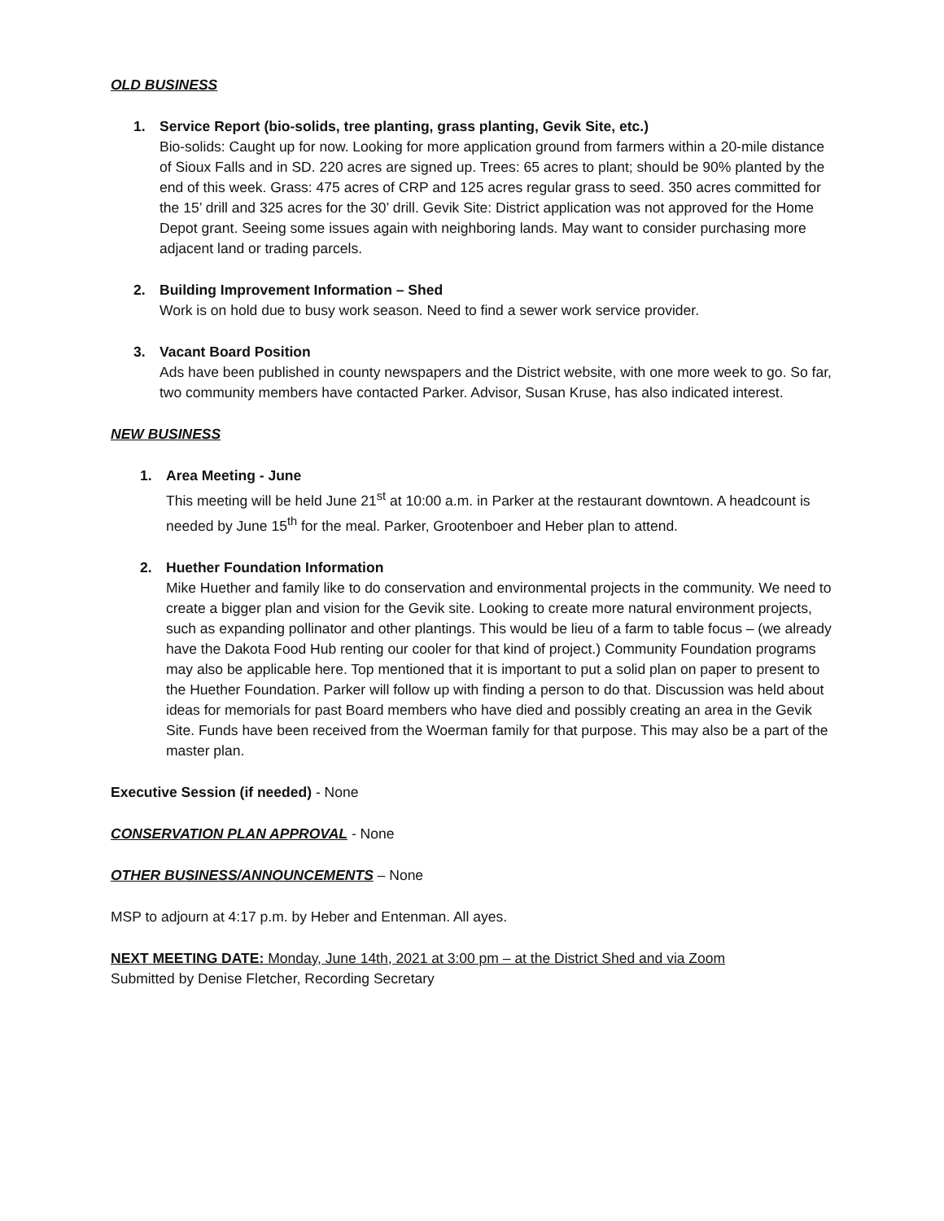OLD BUSINESS
1. Service Report (bio-solids, tree planting, grass planting, Gevik Site, etc.)
Bio-solids: Caught up for now. Looking for more application ground from farmers within a 20-mile distance of Sioux Falls and in SD. 220 acres are signed up. Trees: 65 acres to plant; should be 90% planted by the end of this week. Grass: 475 acres of CRP and 125 acres regular grass to seed. 350 acres committed for the 15’ drill and 325 acres for the 30’ drill. Gevik Site: District application was not approved for the Home Depot grant. Seeing some issues again with neighboring lands. May want to consider purchasing more adjacent land or trading parcels.
2. Building Improvement Information – Shed
Work is on hold due to busy work season. Need to find a sewer work service provider.
3. Vacant Board Position
Ads have been published in county newspapers and the District website, with one more week to go. So far, two community members have contacted Parker. Advisor, Susan Kruse, has also indicated interest.
NEW BUSINESS
1. Area Meeting - June
This meeting will be held June 21<sup>st</sup> at 10:00 a.m. in Parker at the restaurant downtown. A headcount is needed by June 15<sup>th</sup> for the meal. Parker, Grootenboer and Heber plan to attend.
2. Huether Foundation Information
Mike Huether and family like to do conservation and environmental projects in the community. We need to create a bigger plan and vision for the Gevik site. Looking to create more natural environment projects, such as expanding pollinator and other plantings. This would be lieu of a farm to table focus – (we already have the Dakota Food Hub renting our cooler for that kind of project.) Community Foundation programs may also be applicable here. Top mentioned that it is important to put a solid plan on paper to present to the Huether Foundation. Parker will follow up with finding a person to do that. Discussion was held about ideas for memorials for past Board members who have died and possibly creating an area in the Gevik Site. Funds have been received from the Woerman family for that purpose. This may also be a part of the master plan.
Executive Session (if needed) - None
CONSERVATION PLAN APPROVAL - None
OTHER BUSINESS/ANNOUNCEMENTS – None
MSP to adjourn at 4:17 p.m. by Heber and Entenman. All ayes.
NEXT MEETING DATE: Monday, June 14th, 2021 at 3:00 pm – at the District Shed and via Zoom
Submitted by Denise Fletcher, Recording Secretary